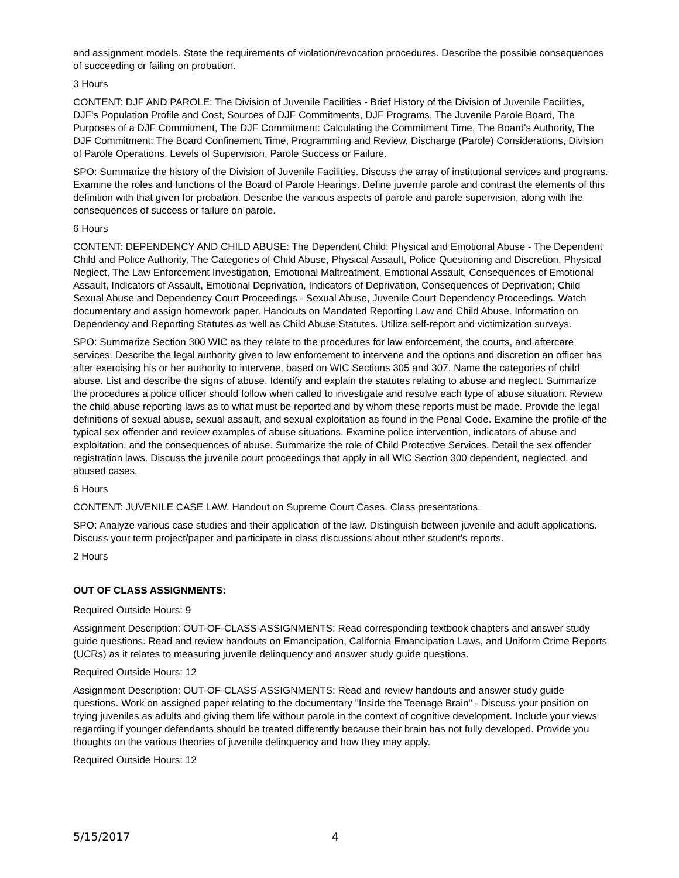and assignment models. State the requirements of violation/revocation procedures. Describe the possible consequences of succeeding or failing on probation.
3 Hours
CONTENT: DJF AND PAROLE: The Division of Juvenile Facilities - Brief History of the Division of Juvenile Facilities, DJF's Population Profile and Cost, Sources of DJF Commitments, DJF Programs, The Juvenile Parole Board, The Purposes of a DJF Commitment, The DJF Commitment: Calculating the Commitment Time, The Board's Authority, The DJF Commitment: The Board Confinement Time, Programming and Review, Discharge (Parole) Considerations, Division of Parole Operations, Levels of Supervision, Parole Success or Failure.
SPO: Summarize the history of the Division of Juvenile Facilities. Discuss the array of institutional services and programs. Examine the roles and functions of the Board of Parole Hearings. Define juvenile parole and contrast the elements of this definition with that given for probation. Describe the various aspects of parole and parole supervision, along with the consequences of success or failure on parole.
6 Hours
CONTENT: DEPENDENCY AND CHILD ABUSE: The Dependent Child: Physical and Emotional Abuse - The Dependent Child and Police Authority, The Categories of Child Abuse, Physical Assault, Police Questioning and Discretion, Physical Neglect, The Law Enforcement Investigation, Emotional Maltreatment, Emotional Assault, Consequences of Emotional Assault, Indicators of Assault, Emotional Deprivation, Indicators of Deprivation, Consequences of Deprivation; Child Sexual Abuse and Dependency Court Proceedings - Sexual Abuse, Juvenile Court Dependency Proceedings. Watch documentary and assign homework paper. Handouts on Mandated Reporting Law and Child Abuse. Information on Dependency and Reporting Statutes as well as Child Abuse Statutes. Utilize self-report and victimization surveys.
SPO: Summarize Section 300 WIC as they relate to the procedures for law enforcement, the courts, and aftercare services. Describe the legal authority given to law enforcement to intervene and the options and discretion an officer has after exercising his or her authority to intervene, based on WIC Sections 305 and 307. Name the categories of child abuse. List and describe the signs of abuse. Identify and explain the statutes relating to abuse and neglect. Summarize the procedures a police officer should follow when called to investigate and resolve each type of abuse situation. Review the child abuse reporting laws as to what must be reported and by whom these reports must be made. Provide the legal definitions of sexual abuse, sexual assault, and sexual exploitation as found in the Penal Code. Examine the profile of the typical sex offender and review examples of abuse situations. Examine police intervention, indicators of abuse and exploitation, and the consequences of abuse. Summarize the role of Child Protective Services. Detail the sex offender registration laws. Discuss the juvenile court proceedings that apply in all WIC Section 300 dependent, neglected, and abused cases.
6 Hours
CONTENT: JUVENILE CASE LAW. Handout on Supreme Court Cases. Class presentations.
SPO: Analyze various case studies and their application of the law. Distinguish between juvenile and adult applications. Discuss your term project/paper and participate in class discussions about other student's reports.
2 Hours
OUT OF CLASS ASSIGNMENTS:
Required Outside Hours: 9
Assignment Description: OUT-OF-CLASS-ASSIGNMENTS: Read corresponding textbook chapters and answer study guide questions. Read and review handouts on Emancipation, California Emancipation Laws, and Uniform Crime Reports (UCRs) as it relates to measuring juvenile delinquency and answer study guide questions.
Required Outside Hours: 12
Assignment Description: OUT-OF-CLASS-ASSIGNMENTS: Read and review handouts and answer study guide questions. Work on assigned paper relating to the documentary "Inside the Teenage Brain" - Discuss your position on trying juveniles as adults and giving them life without parole in the context of cognitive development. Include your views regarding if younger defendants should be treated differently because their brain has not fully developed. Provide you thoughts on the various theories of juvenile delinquency and how they may apply.
Required Outside Hours: 12
5/15/2017 4